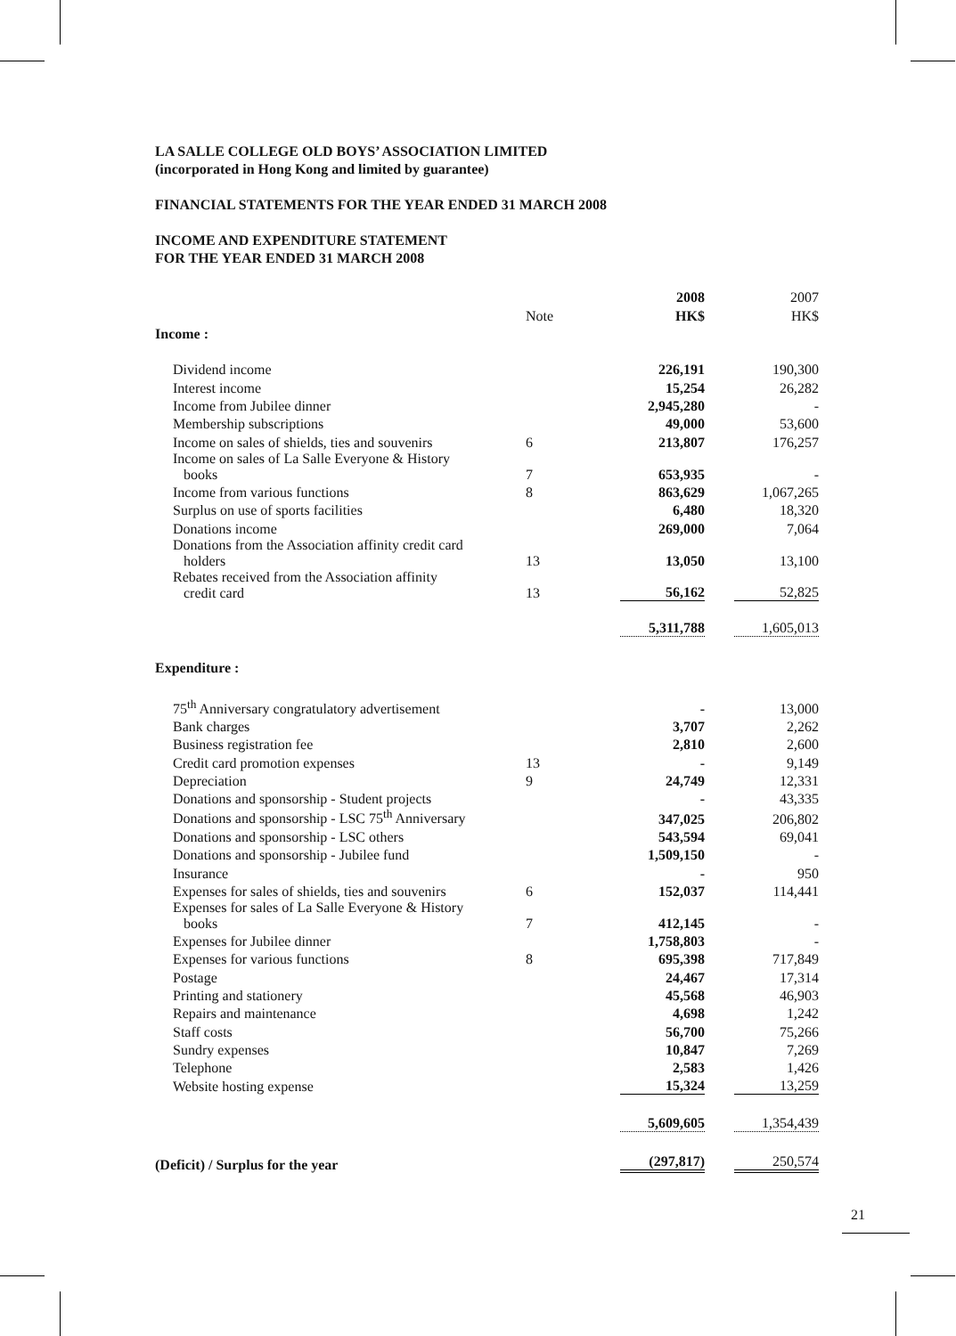LA SALLE COLLEGE OLD BOYS’ ASSOCIATION LIMITED
(incorporated in Hong Kong and limited by guarantee)
FINANCIAL STATEMENTS FOR THE YEAR ENDED 31 MARCH 2008
INCOME AND EXPENDITURE STATEMENT
FOR THE YEAR ENDED 31 MARCH 2008
| | | 2008 | 2007 |
| | Note | HK$ | HK$ |
| Income : | | | |
| Dividend income | | 226,191 | 190,300 |
| Interest income | | 15,254 | 26,282 |
| Income from Jubilee dinner | | 2,945,280 | - |
| Membership subscriptions | | 49,000 | 53,600 |
| Income on sales of shields, ties and souvenirs | 6 | 213,807 | 176,257 |
| Income on sales of La Salle Everyone & History books | 7 | 653,935 | - |
| Income from various functions | 8 | 863,629 | 1,067,265 |
| Surplus on use of sports facilities | | 6,480 | 18,320 |
| Donations income | | 269,000 | 7,064 |
| Donations from the Association affinity credit card holders | 13 | 13,050 | 13,100 |
| Rebates received from the Association affinity credit card | 13 | 56,162 | 52,825 |
| | | 5,311,788 | 1,605,013 |
| Expenditure : | | | |
| 75<sup>th</sup> Anniversary congratulatory advertisement | | - | 13,000 |
| Bank charges | | 3,707 | 2,262 |
| Business registration fee | | 2,810 | 2,600 |
| Credit card promotion expenses | 13 | - | 9,149 |
| Depreciation | 9 | 24,749 | 12,331 |
| Donations and sponsorship - Student projects | | - | 43,335 |
| Donations and sponsorship - LSC 75<sup>th</sup> Anniversary | | 347,025 | 206,802 |
| Donations and sponsorship - LSC others | | 543,594 | 69,041 |
| Donations and sponsorship - Jubilee fund | | 1,509,150 | - |
| Insurance | | - | 950 |
| Expenses for sales of shields, ties and souvenirs | 6 | 152,037 | 114,441 |
| Expenses for sales of La Salle Everyone & History books | 7 | 412,145 | - |
| Expenses for Jubilee dinner | | 1,758,803 | - |
| Expenses for various functions | 8 | 695,398 | 717,849 |
| Postage | | 24,467 | 17,314 |
| Printing and stationery | | 45,568 | 46,903 |
| Repairs and maintenance | | 4,698 | 1,242 |
| Staff costs | | 56,700 | 75,266 |
| Sundry expenses | | 10,847 | 7,269 |
| Telephone | | 2,583 | 1,426 |
| Website hosting expense | | 15,324 | 13,259 |
| | | 5,609,605 | 1,354,439 |
| (Deficit) / Surplus for the year | | (297,817) | 250,574 |
21